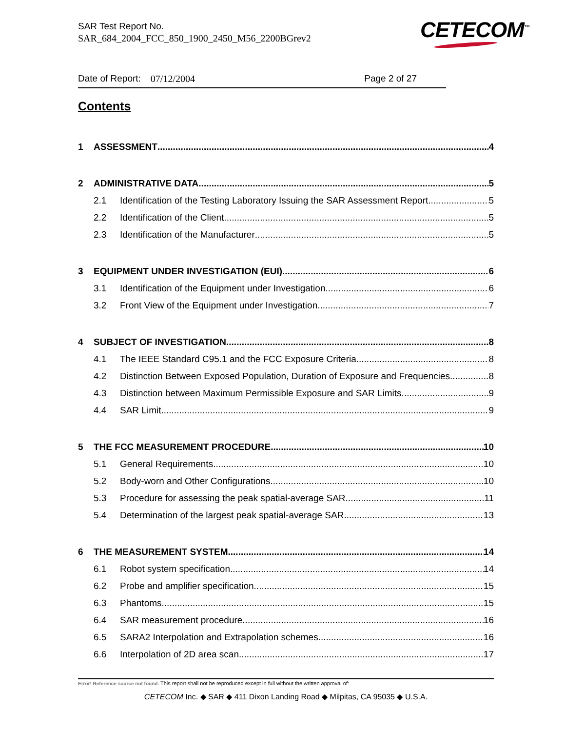SAR Test Report No.
SAR_684_2004_FCC_850_1900_2450_M56_2200BGrev2
CETECOM<sup>™</sup>
Date of Report: 07/12/2004 Page 2 of 27
Contents
1 ASSESSMENT 4
2 ADMINISTRATIVE DATA 5
2.1 Identification of the Testing Laboratory Issuing the SAR Assessment Report 5
2.2 Identification of the Client 5
2.3 Identification of the Manufacturer 5
3 EQUIPMENT UNDER INVESTIGATION (EUI) 6
3.1 Identification of the Equipment under Investigation 6
3.2 Front View of the Equipment under Investigation 7
4 SUBJECT OF INVESTIGATION 8
4.1 The IEEE Standard C95.1 and the FCC Exposure Criteria 8
4.2 Distinction Between Exposed Population, Duration of Exposure and Frequencies 8
4.3 Distinction between Maximum Permissible Exposure and SAR Limits 9
4.4 SAR Limit 9
5 THE FCC MEASUREMENT PROCEDURE 10
5.1 General Requirements 10
5.2 Body-worn and Other Configurations 10
5.3 Procedure for assessing the peak spatial-average SAR 11
5.4 Determination of the largest peak spatial-average SAR 13
6 THE MEASUREMENT SYSTEM 14
6.1 Robot system specification 14
6.2 Probe and amplifier specification 15
6.3 Phantoms 15
6.4 SAR measurement procedure 16
6.5 SARA2 Interpolation and Extrapolation schemes 16
6.6 Interpolation of 2D area scan 17
Error! Reference source not found. This report shall not be reproduced except in full without the written approval of:
CETECOM Inc. ◆ SAR ◆ 411 Dixon Landing Road ◆ Milpitas, CA 95035 ◆ U.S.A.